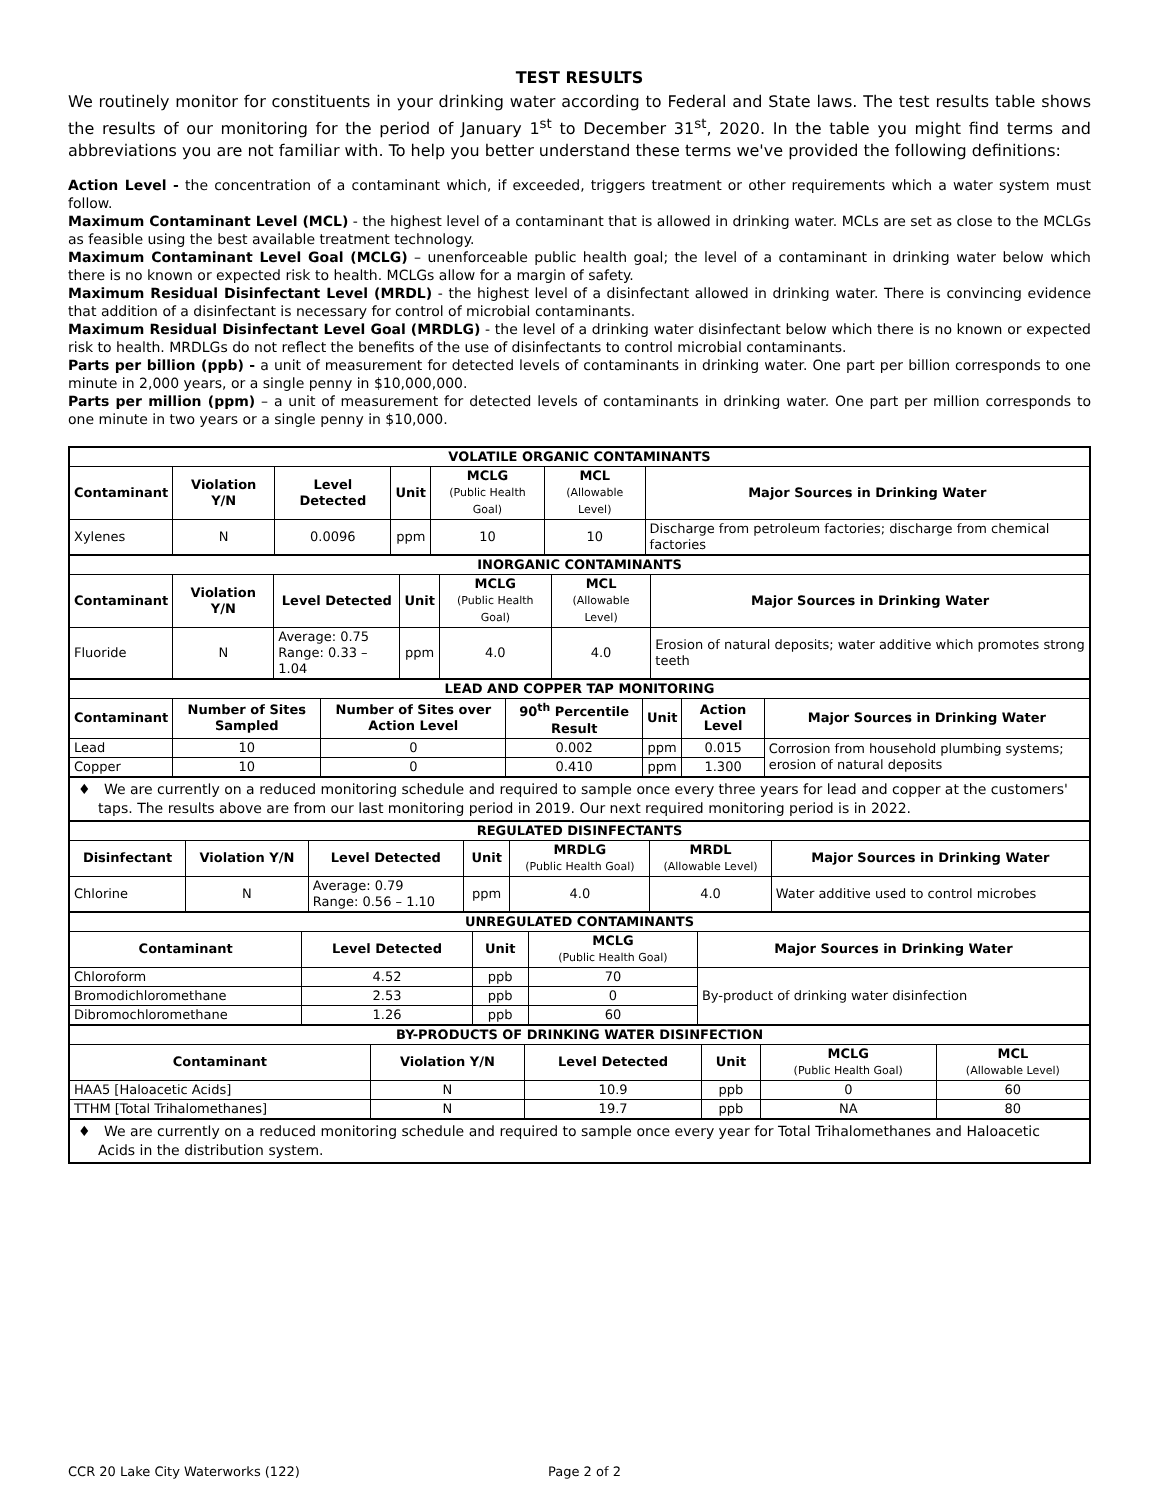TEST RESULTS
We routinely monitor for constituents in your drinking water according to Federal and State laws. The test results table shows the results of our monitoring for the period of January 1<sup>st</sup> to December 31<sup>st</sup>, 2020. In the table you might find terms and abbreviations you are not familiar with. To help you better understand these terms we've provided the following definitions:
Action Level - the concentration of a contaminant which, if exceeded, triggers treatment or other requirements which a water system must follow.
Maximum Contaminant Level (MCL) - the highest level of a contaminant that is allowed in drinking water. MCLs are set as close to the MCLGs as feasible using the best available treatment technology.
Maximum Contaminant Level Goal (MCLG) – unenforceable public health goal; the level of a contaminant in drinking water below which there is no known or expected risk to health. MCLGs allow for a margin of safety.
Maximum Residual Disinfectant Level (MRDL) - the highest level of a disinfectant allowed in drinking water. There is convincing evidence that addition of a disinfectant is necessary for control of microbial contaminants.
Maximum Residual Disinfectant Level Goal (MRDLG) - the level of a drinking water disinfectant below which there is no known or expected risk to health. MRDLGs do not reflect the benefits of the use of disinfectants to control microbial contaminants.
Parts per billion (ppb) - a unit of measurement for detected levels of contaminants in drinking water. One part per billion corresponds to one minute in 2,000 years, or a single penny in $10,000,000.
Parts per million (ppm) – a unit of measurement for detected levels of contaminants in drinking water. One part per million corresponds to one minute in two years or a single penny in $10,000.
| VOLATILE ORGANIC CONTAMINANTS | | | | | | |
| --- | --- | --- | --- | --- | --- | --- |
| Contaminant | Violation Y/N | Level Detected | Unit | MCLG (Public Health Goal) | MCL (Allowable Level) | Major Sources in Drinking Water |
| Xylenes | N | 0.0096 | ppm | 10 | 10 | Discharge from petroleum factories; discharge from chemical factories |
| INORGANIC CONTAMINANTS | | | | | | |
| --- | --- | --- | --- | --- | --- | --- |
| Contaminant | Violation Y/N | Level Detected | Unit | MCLG (Public Health Goal) | MCL (Allowable Level) | Major Sources in Drinking Water |
| Fluoride | N | Average: 0.75 Range: 0.33 – 1.04 | ppm | 4.0 | 4.0 | Erosion of natural deposits; water additive which promotes strong teeth |
| LEAD AND COPPER TAP MONITORING | | | | | | |
| --- | --- | --- | --- | --- | --- | --- |
| Contaminant | Number of Sites Sampled | Number of Sites over Action Level | 90<sup>th</sup> Percentile Result | Unit | Action Level | Major Sources in Drinking Water |
| Lead | 10 | 0 | 0.002 | ppm | 0.015 | Corrosion from household plumbing systems; erosion of natural deposits |
| Copper | 10 | 0 | 0.410 | ppm | 1.300 | |
♦ We are currently on a reduced monitoring schedule and required to sample once every three years for lead and copper at the customers' taps. The results above are from our last monitoring period in 2019. Our next required monitoring period is in 2022.
| REGULATED DISINFECTANTS | | | | | | |
| --- | --- | --- | --- | --- | --- | --- |
| Disinfectant | Violation Y/N | Level Detected | Unit | MRDLG (Public Health Goal) | MRDL (Allowable Level) | Major Sources in Drinking Water |
| Chlorine | N | Average: 0.79 Range: 0.56 – 1.10 | ppm | 4.0 | 4.0 | Water additive used to control microbes |
| UNREGULATED CONTAMINANTS | | | | |
| --- | --- | --- | --- | --- |
| Contaminant | Level Detected | Unit | MCLG (Public Health Goal) | Major Sources in Drinking Water |
| Chloroform | 4.52 | ppb | 70 | By-product of drinking water disinfection |
| Bromodichloromethane | 2.53 | ppb | 0 | |
| Dibromochloromethane | 1.26 | ppb | 60 | |
| BY-PRODUCTS OF DRINKING WATER DISINFECTION | | | | | |
| --- | --- | --- | --- | --- | --- |
| Contaminant | Violation Y/N | Level Detected | Unit | MCLG (Public Health Goal) | MCL (Allowable Level) |
| HAA5 [Haloacetic Acids] | N | 10.9 | ppb | 0 | 60 |
| TTHM [Total Trihalomethanes] | N | 19.7 | ppb | NA | 80 |
♦ We are currently on a reduced monitoring schedule and required to sample once every year for Total Trihalomethanes and Haloacetic Acids in the distribution system.
CCR 20 Lake City Waterworks (122) Page 2 of 2